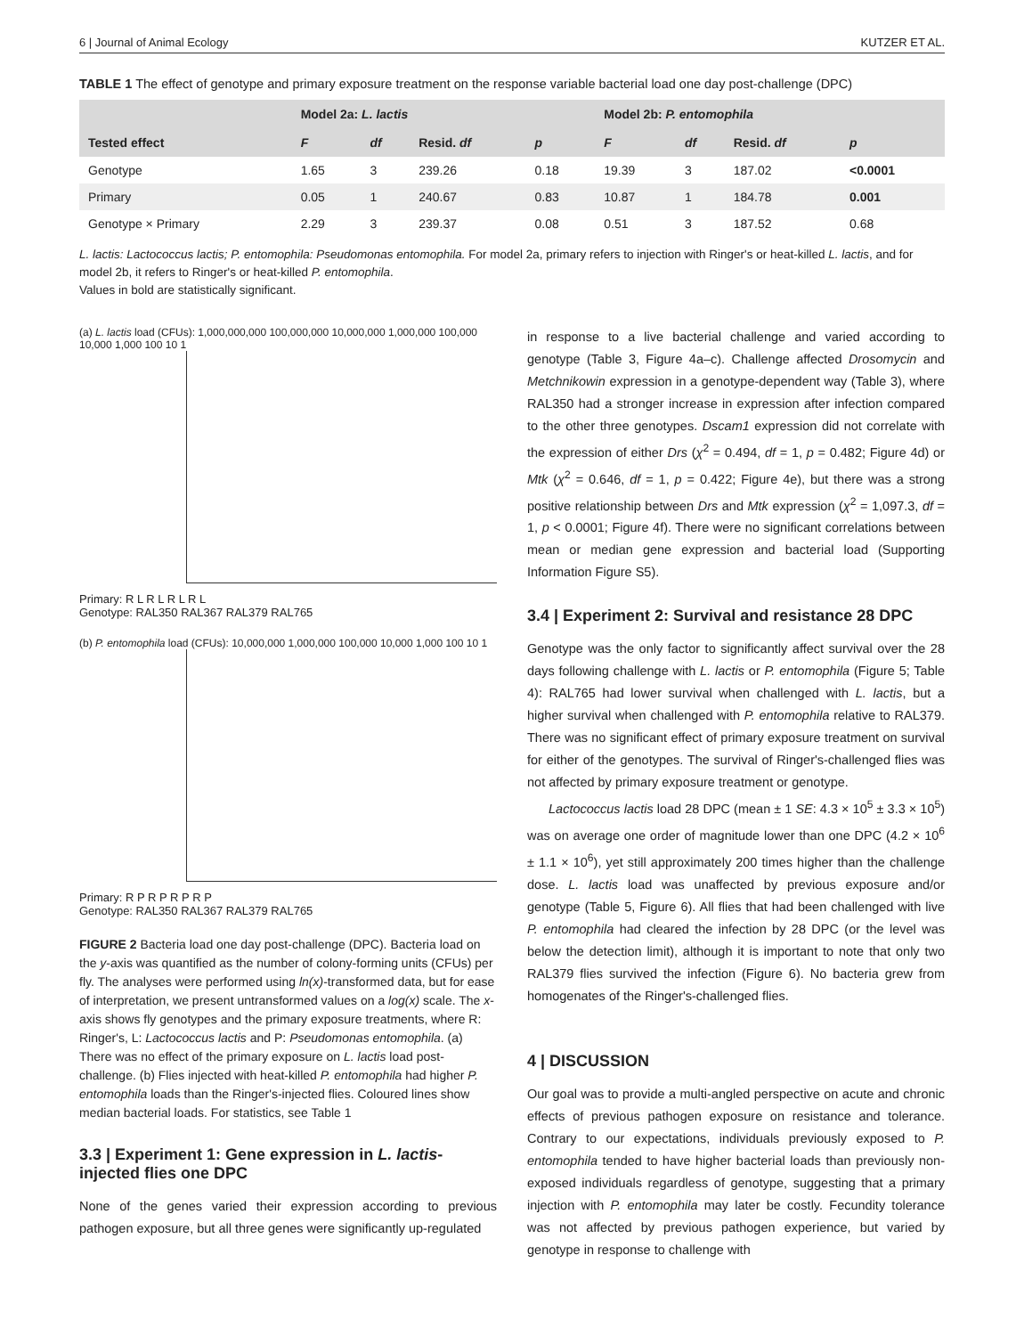6 | Journal of Animal Ecology KUTZER ET AL.
TABLE 1 The effect of genotype and primary exposure treatment on the response variable bacterial load one day post-challenge (DPC)
| | Model 2a: L. lactis | | | | Model 2b: P. entomophila | | | |
| --- | --- | --- | --- | --- | --- | --- | --- | --- |
| Tested effect | F | df | Resid. df | p | F | df | Resid. df | p |
| Genotype | 1.65 | 3 | 239.26 | 0.18 | 19.39 | 3 | 187.02 | <0.0001 |
| Primary | 0.05 | 1 | 240.67 | 0.83 | 10.87 | 1 | 184.78 | 0.001 |
| Genotype × Primary | 2.29 | 3 | 239.37 | 0.08 | 0.51 | 3 | 187.52 | 0.68 |
L. lactis: Lactococcus lactis; P. entomophila: Pseudomonas entomophila. For model 2a, primary refers to injection with Ringer's or heat-killed L. lactis, and for model 2b, it refers to Ringer's or heat-killed P. entomophila.
Values in bold are statistically significant.
(a) L. lactis load (CFUs): 1,000,000,000 100,000,000 10,000,000 1,000,000 100,000 10,000 1,000 100 10 1
Primary: R L R L R L R L
Genotype: RAL350 RAL367 RAL379 RAL765
(b) P. entomophila load (CFUs): 10,000,000 1,000,000 100,000 10,000 1,000 100 10 1
Primary: R P R P R P R P
Genotype: RAL350 RAL367 RAL379 RAL765
FIGURE 2 Bacteria load one day post-challenge (DPC). Bacteria load on the y-axis was quantified as the number of colony-forming units (CFUs) per fly. The analyses were performed using ln(x)-transformed data, but for ease of interpretation, we present untransformed values on a log(x) scale. The x-axis shows fly genotypes and the primary exposure treatments, where R: Ringer's, L: Lactococcus lactis and P: Pseudomonas entomophila. (a) There was no effect of the primary exposure on L. lactis load post-challenge. (b) Flies injected with heat-killed P. entomophila had higher P. entomophila loads than the Ringer's-injected flies. Coloured lines show median bacterial loads. For statistics, see Table 1
3.3 | Experiment 1: Gene expression in L. lactis-injected flies one DPC
None of the genes varied their expression according to previous pathogen exposure, but all three genes were significantly up-regulated
in response to a live bacterial challenge and varied according to genotype (Table 3, Figure 4a–c). Challenge affected Drosomycin and Metchnikowin expression in a genotype-dependent way (Table 3), where RAL350 had a stronger increase in expression after infection compared to the other three genotypes. Dscam1 expression did not correlate with the expression of either Drs (χ<sup>2</sup> = 0.494, df = 1, p = 0.482; Figure 4d) or Mtk (χ<sup>2</sup> = 0.646, df = 1, p = 0.422; Figure 4e), but there was a strong positive relationship between Drs and Mtk expression (χ<sup>2</sup> = 1,097.3, df = 1, p < 0.0001; Figure 4f). There were no significant correlations between mean or median gene expression and bacterial load (Supporting Information Figure S5).
3.4 | Experiment 2: Survival and resistance 28 DPC
Genotype was the only factor to significantly affect survival over the 28 days following challenge with L. lactis or P. entomophila (Figure 5; Table 4): RAL765 had lower survival when challenged with L. lactis, but a higher survival when challenged with P. entomophila relative to RAL379. There was no significant effect of primary exposure treatment on survival for either of the genotypes. The survival of Ringer's-challenged flies was not affected by primary exposure treatment or genotype.
Lactococcus lactis load 28 DPC (mean ± 1 SE: 4.3 × 10<sup>5</sup> ± 3.3 × 10<sup>5</sup>) was on average one order of magnitude lower than one DPC (4.2 × 10<sup>6</sup> ± 1.1 × 10<sup>6</sup>), yet still approximately 200 times higher than the challenge dose. L. lactis load was unaffected by previous exposure and/or genotype (Table 5, Figure 6). All flies that had been challenged with live P. entomophila had cleared the infection by 28 DPC (or the level was below the detection limit), although it is important to note that only two RAL379 flies survived the infection (Figure 6). No bacteria grew from homogenates of the Ringer's-challenged flies.
4 | DISCUSSION
Our goal was to provide a multi-angled perspective on acute and chronic effects of previous pathogen exposure on resistance and tolerance. Contrary to our expectations, individuals previously exposed to P. entomophila tended to have higher bacterial loads than previously non-exposed individuals regardless of genotype, suggesting that a primary injection with P. entomophila may later be costly. Fecundity tolerance was not affected by previous pathogen experience, but varied by genotype in response to challenge with